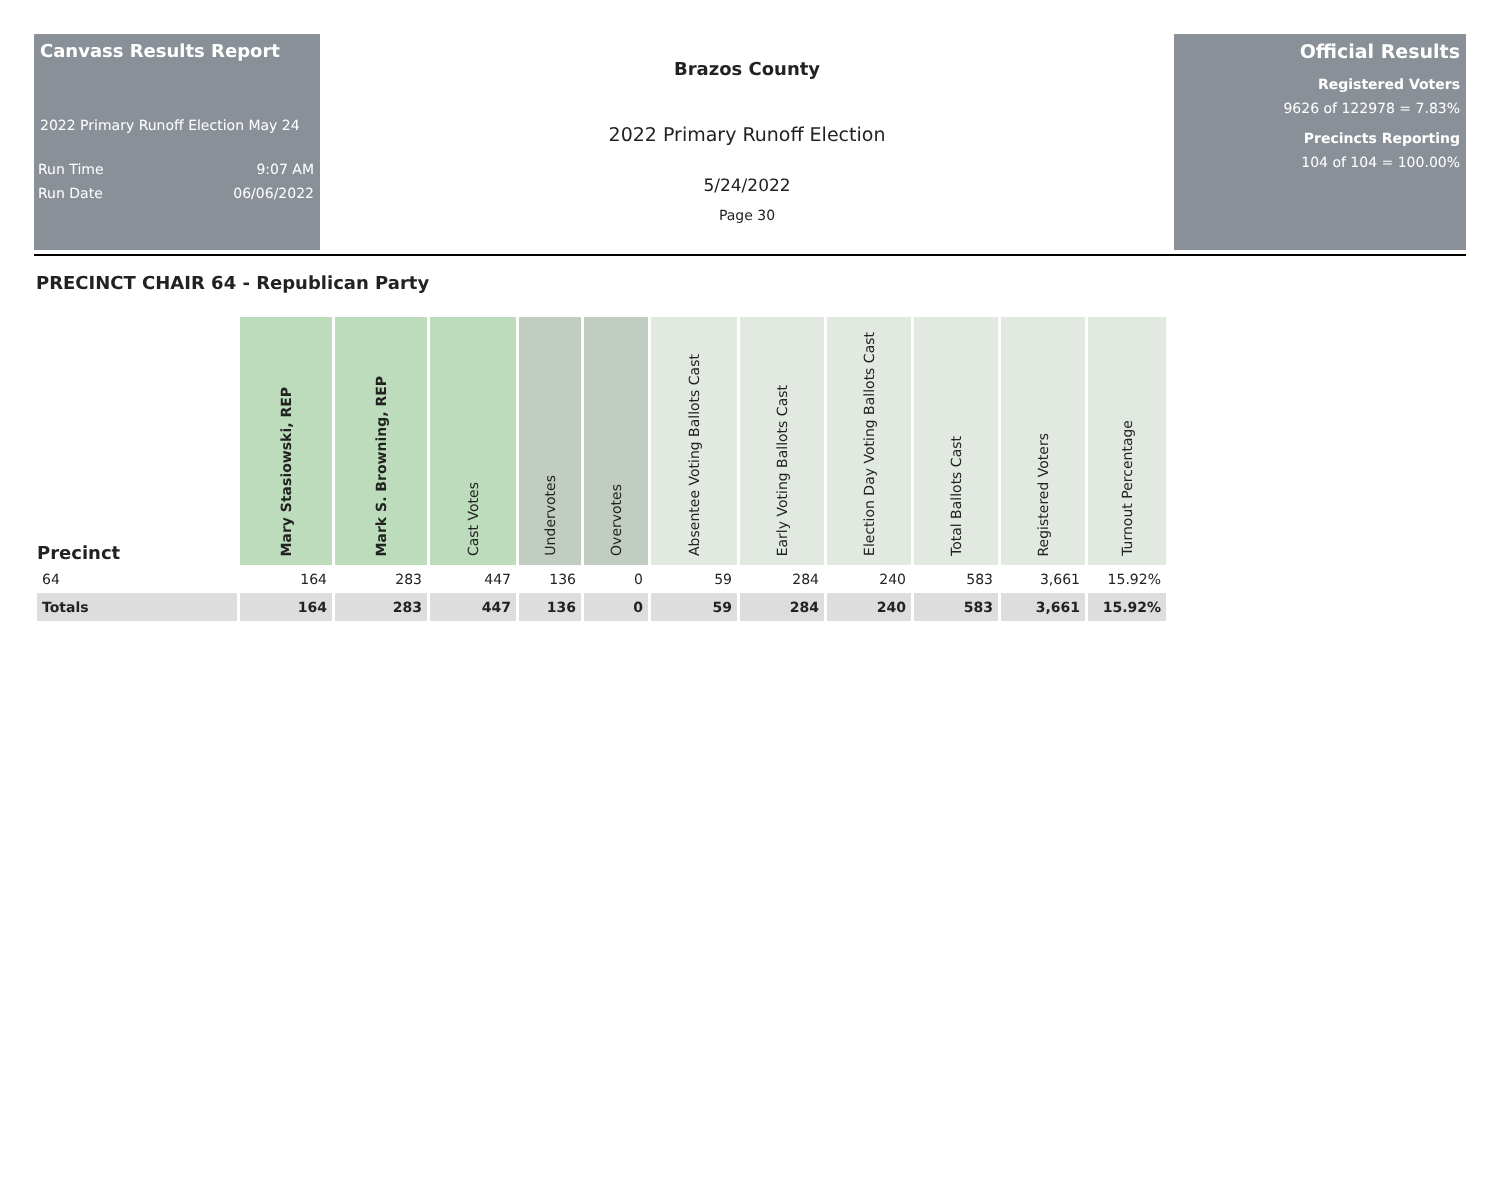Canvass Results Report
2022 Primary Runoff Election May 24
Run Time 9:07 AM
Run Date 06/06/2022
Brazos County
2022 Primary Runoff Election
5/24/2022
Page 30
Official Results
Registered Voters
9626 of 122978 = 7.83%
Precincts Reporting
104 of 104 = 100.00%
PRECINCT CHAIR 64 - Republican Party
| Precinct | Mary Stasiowski, REP | Mark S. Browning, REP | Cast Votes | Undervotes | Overvotes | Absentee Voting Ballots Cast | Early Voting Ballots Cast | Election Day Voting Ballots Cast | Total Ballots Cast | Registered Voters | Turnout Percentage |
| --- | --- | --- | --- | --- | --- | --- | --- | --- | --- | --- | --- |
| 64 | 164 | 283 | 447 | 136 | 0 | 59 | 284 | 240 | 583 | 3,661 | 15.92% |
| Totals | 164 | 283 | 447 | 136 | 0 | 59 | 284 | 240 | 583 | 3,661 | 15.92% |